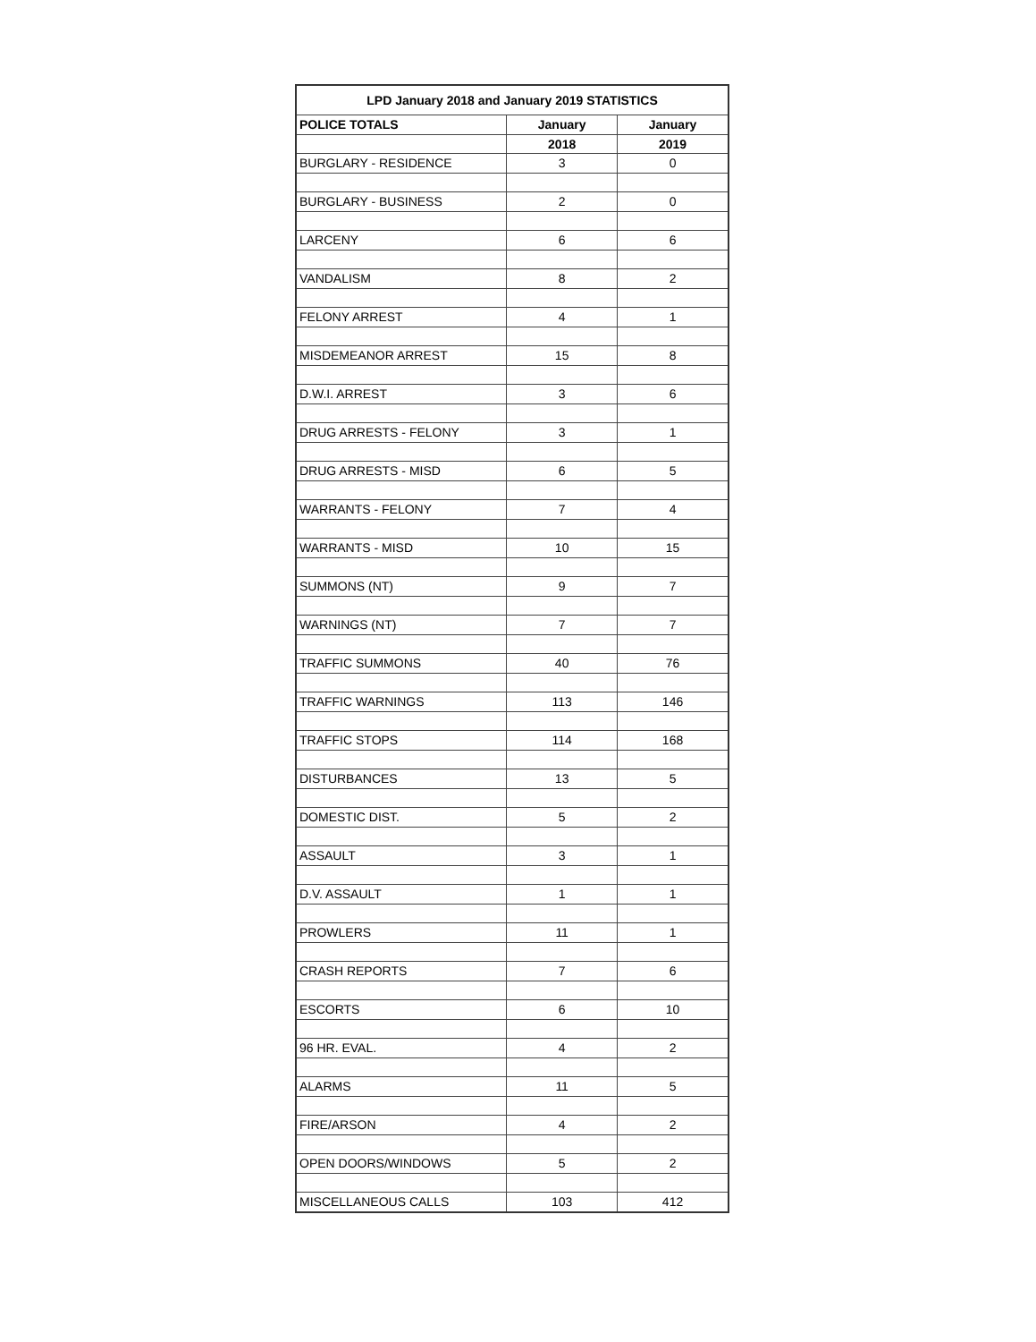| LPD January 2018 and January 2019 STATISTICS | | |
| --- | --- | --- |
| POLICE TOTALS | January | January |
| | 2018 | 2019 |
| BURGLARY - RESIDENCE | 3 | 0 |
| BURGLARY - BUSINESS | 2 | 0 |
| LARCENY | 6 | 6 |
| VANDALISM | 8 | 2 |
| FELONY ARREST | 4 | 1 |
| MISDEMEANOR ARREST | 15 | 8 |
| D.W.I. ARREST | 3 | 6 |
| DRUG ARRESTS - FELONY | 3 | 1 |
| DRUG ARRESTS - MISD | 6 | 5 |
| WARRANTS - FELONY | 7 | 4 |
| WARRANTS - MISD | 10 | 15 |
| SUMMONS (NT) | 9 | 7 |
| WARNINGS (NT) | 7 | 7 |
| TRAFFIC SUMMONS | 40 | 76 |
| TRAFFIC WARNINGS | 113 | 146 |
| TRAFFIC STOPS | 114 | 168 |
| DISTURBANCES | 13 | 5 |
| DOMESTIC DIST. | 5 | 2 |
| ASSAULT | 3 | 1 |
| D.V. ASSAULT | 1 | 1 |
| PROWLERS | 11 | 1 |
| CRASH REPORTS | 7 | 6 |
| ESCORTS | 6 | 10 |
| 96 HR. EVAL. | 4 | 2 |
| ALARMS | 11 | 5 |
| FIRE/ARSON | 4 | 2 |
| OPEN DOORS/WINDOWS | 5 | 2 |
| MISCELLANEOUS CALLS | 103 | 412 |